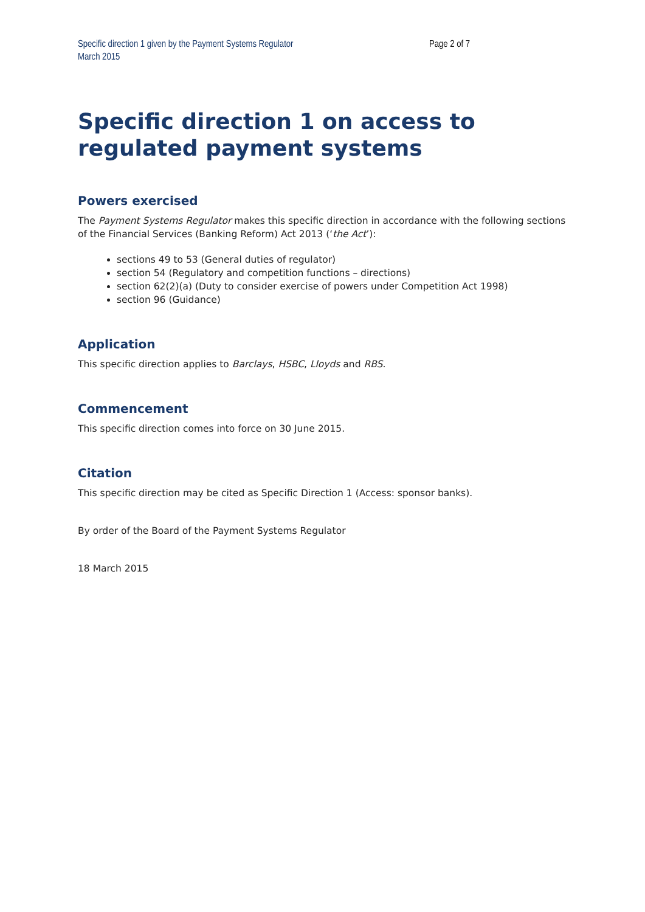Specific direction 1 given by the Payment Systems Regulator
March 2015
Page 2 of 7
Specific direction 1 on access to regulated payment systems
Powers exercised
The Payment Systems Regulator makes this specific direction in accordance with the following sections of the Financial Services (Banking Reform) Act 2013 (‘the Act’):
sections 49 to 53 (General duties of regulator)
section 54 (Regulatory and competition functions – directions)
section 62(2)(a) (Duty to consider exercise of powers under Competition Act 1998)
section 96 (Guidance)
Application
This specific direction applies to Barclays, HSBC, Lloyds and RBS.
Commencement
This specific direction comes into force on 30 June 2015.
Citation
This specific direction may be cited as Specific Direction 1 (Access: sponsor banks).
By order of the Board of the Payment Systems Regulator
18 March 2015